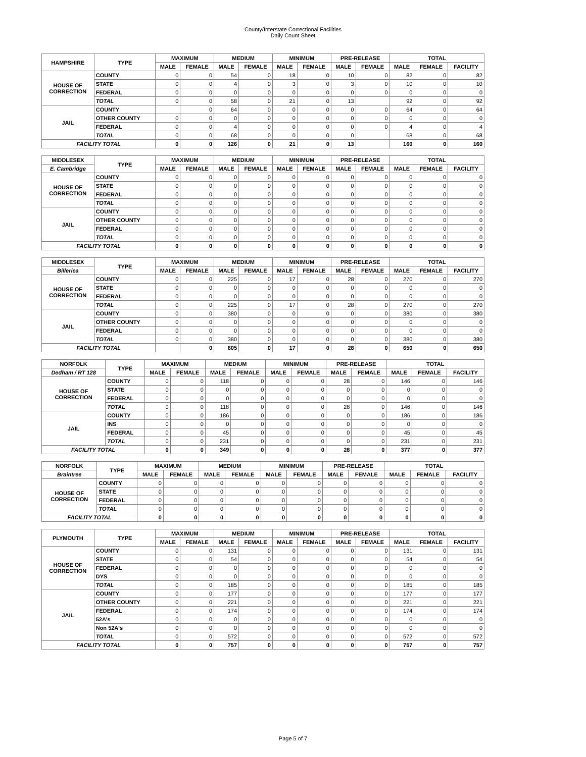County/Interstate Correctional Facilities
Daily Count Sheet
| HAMPSHIRE | TYPE | MAXIMUM | | MEDIUM | | MINIMUM | | PRE-RELEASE | | TOTAL | | |
| --- | --- | --- | --- | --- | --- | --- | --- | --- | --- | --- | --- | --- |
| | | MALE | FEMALE | MALE | FEMALE | MALE | FEMALE | MALE | FEMALE | MALE | FEMALE | FACILITY |
| HOUSE OF CORRECTION | COUNTY | 0 | 0 | 54 | 0 | 18 | 0 | 10 | 0 | 82 | 0 | 82 |
| | STATE | 0 | 0 | 4 | 0 | 3 | 0 | 3 | 0 | 10 | 0 | 10 |
| | FEDERAL | 0 | 0 | 0 | 0 | 0 | 0 | 0 | 0 | 0 | 0 | 0 |
| | TOTAL | 0 | 0 | 58 | 0 | 21 | 0 | 13 | | 92 | 0 | 92 |
| JAIL | COUNTY | | 0 | 64 | 0 | 0 | 0 | 0 | 0 | 64 | 0 | 64 |
| | OTHER COUNTY | 0 | 0 | 0 | 0 | 0 | 0 | 0 | 0 | 0 | 0 | 0 |
| | FEDERAL | 0 | 0 | 4 | 0 | 0 | 0 | 0 | 0 | 4 | 0 | 4 |
| | TOTAL | 0 | 0 | 68 | 0 | 0 | 0 | 0 | | 68 | 0 | 68 |
| FACILITY TOTAL | | 0 | 0 | 126 | 0 | 21 | 0 | 13 | | 160 | 0 | 160 |
| MIDDLESEX | TYPE | MAXIMUM | | MEDIUM | | MINIMUM | | PRE-RELEASE | | TOTAL | | |
| --- | --- | --- | --- | --- | --- | --- | --- | --- | --- | --- | --- | --- |
| E. Cambridge | | MALE | FEMALE | MALE | FEMALE | MALE | FEMALE | MALE | FEMALE | MALE | FEMALE | FACILITY |
| HOUSE OF CORRECTION | COUNTY | 0 | 0 | 0 | 0 | 0 | 0 | 0 | 0 | 0 | 0 | 0 |
| | STATE | 0 | 0 | 0 | 0 | 0 | 0 | 0 | 0 | 0 | 0 | 0 |
| | FEDERAL | 0 | 0 | 0 | 0 | 0 | 0 | 0 | 0 | 0 | 0 | 0 |
| | TOTAL | 0 | 0 | 0 | 0 | 0 | 0 | 0 | 0 | 0 | 0 | 0 |
| JAIL | COUNTY | 0 | 0 | 0 | 0 | 0 | 0 | 0 | 0 | 0 | 0 | 0 |
| | OTHER COUNTY | 0 | 0 | 0 | 0 | 0 | 0 | 0 | 0 | 0 | 0 | 0 |
| | FEDERAL | 0 | 0 | 0 | 0 | 0 | 0 | 0 | 0 | 0 | 0 | 0 |
| | TOTAL | 0 | 0 | 0 | 0 | 0 | 0 | 0 | 0 | 0 | 0 | 0 |
| FACILITY TOTAL | | 0 | 0 | 0 | 0 | 0 | 0 | 0 | 0 | 0 | 0 | 0 |
| MIDDLESEX | TYPE | MAXIMUM | | MEDIUM | | MINIMUM | | PRE-RELEASE | | TOTAL | | |
| --- | --- | --- | --- | --- | --- | --- | --- | --- | --- | --- | --- | --- |
| Billerica | | MALE | FEMALE | MALE | FEMALE | MALE | FEMALE | MALE | FEMALE | MALE | FEMALE | FACILITY |
| HOUSE OF CORRECTION | COUNTY | 0 | 0 | 225 | 0 | 17 | 0 | 28 | 0 | 270 | 0 | 270 |
| | STATE | 0 | 0 | 0 | 0 | 0 | 0 | 0 | 0 | 0 | 0 | 0 |
| | FEDERAL | 0 | 0 | 0 | 0 | 0 | 0 | 0 | 0 | 0 | 0 | 0 |
| | TOTAL | 0 | 0 | 225 | 0 | 17 | 0 | 28 | 0 | 270 | 0 | 270 |
| JAIL | COUNTY | 0 | 0 | 380 | 0 | 0 | 0 | 0 | 0 | 380 | 0 | 380 |
| | OTHER COUNTY | 0 | 0 | 0 | 0 | 0 | 0 | 0 | 0 | 0 | 0 | 0 |
| | FEDERAL | 0 | 0 | 0 | 0 | 0 | 0 | 0 | 0 | 0 | 0 | 0 |
| | TOTAL | 0 | 0 | 380 | 0 | 0 | 0 | 0 | 0 | 380 | 0 | 380 |
| FACILITY TOTAL | | | 0 | 605 | 0 | 17 | 0 | 28 | 0 | 650 | 0 | 650 |
| NORFOLK | TYPE | MAXIMUM | | MEDIUM | | MINIMUM | | PRE-RELEASE | | TOTAL | | |
| --- | --- | --- | --- | --- | --- | --- | --- | --- | --- | --- | --- | --- |
| Dedham / RT 128 | | MALE | FEMALE | MALE | FEMALE | MALE | FEMALE | MALE | FEMALE | MALE | FEMALE | FACILITY |
| HOUSE OF CORRECTION | COUNTY | 0 | 0 | 118 | 0 | 0 | 0 | 28 | 0 | 146 | 0 | 146 |
| | STATE | 0 | 0 | 0 | 0 | 0 | 0 | 0 | 0 | 0 | 0 | 0 |
| | FEDERAL | 0 | 0 | 0 | 0 | 0 | 0 | 0 | 0 | 0 | 0 | 0 |
| | TOTAL | 0 | 0 | 118 | 0 | 0 | 0 | 28 | 0 | 146 | 0 | 146 |
| JAIL | COUNTY | 0 | 0 | 186 | 0 | 0 | 0 | 0 | 0 | 186 | 0 | 186 |
| | INS | 0 | 0 | 0 | 0 | 0 | 0 | 0 | 0 | 0 | 0 | 0 |
| | FEDERAL | 0 | 0 | 45 | 0 | 0 | 0 | 0 | 0 | 45 | 0 | 45 |
| | TOTAL | 0 | 0 | 231 | 0 | 0 | 0 | 0 | 0 | 231 | 0 | 231 |
| FACILITY TOTAL | | 0 | 0 | 349 | 0 | 0 | 0 | 28 | 0 | 377 | 0 | 377 |
| NORFOLK | TYPE | MAXIMUM | | MEDIUM | | MINIMUM | | PRE-RELEASE | | TOTAL | | |
| --- | --- | --- | --- | --- | --- | --- | --- | --- | --- | --- | --- | --- |
| Braintree | | MALE | FEMALE | MALE | FEMALE | MALE | FEMALE | MALE | FEMALE | MALE | FEMALE | FACILITY |
| HOUSE OF CORRECTION | COUNTY | 0 | 0 | 0 | 0 | 0 | 0 | 0 | 0 | 0 | 0 | 0 |
| | STATE | 0 | 0 | 0 | 0 | 0 | 0 | 0 | 0 | 0 | 0 | 0 |
| | FEDERAL | 0 | 0 | 0 | 0 | 0 | 0 | 0 | 0 | 0 | 0 | 0 |
| | TOTAL | 0 | 0 | 0 | 0 | 0 | 0 | 0 | 0 | 0 | 0 | 0 |
| FACILITY TOTAL | | 0 | 0 | 0 | 0 | 0 | 0 | 0 | 0 | 0 | 0 | 0 |
| PLYMOUTH | TYPE | MAXIMUM | | MEDIUM | | MINIMUM | | PRE-RELEASE | | TOTAL | | |
| --- | --- | --- | --- | --- | --- | --- | --- | --- | --- | --- | --- | --- |
| | | MALE | FEMALE | MALE | FEMALE | MALE | FEMALE | MALE | FEMALE | MALE | FEMALE | FACILITY |
| HOUSE OF CORRECTION | COUNTY | 0 | 0 | 131 | 0 | 0 | 0 | 0 | 0 | 131 | 0 | 131 |
| | STATE | 0 | 0 | 54 | 0 | 0 | 0 | 0 | 0 | 54 | 0 | 54 |
| | FEDERAL | 0 | 0 | 0 | 0 | 0 | 0 | 0 | 0 | 0 | 0 | 0 |
| | DYS | 0 | 0 | 0 | 0 | 0 | 0 | 0 | 0 | 0 | 0 | 0 |
| | TOTAL | 0 | 0 | 185 | 0 | 0 | 0 | 0 | 0 | 185 | 0 | 185 |
| JAIL | COUNTY | 0 | 0 | 177 | 0 | 0 | 0 | 0 | 0 | 177 | 0 | 177 |
| | OTHER COUNTY | 0 | 0 | 221 | 0 | 0 | 0 | 0 | 0 | 221 | 0 | 221 |
| | FEDERAL | 0 | 0 | 174 | 0 | 0 | 0 | 0 | 0 | 174 | 0 | 174 |
| | 52A's | 0 | 0 | 0 | 0 | 0 | 0 | 0 | 0 | 0 | 0 | 0 |
| | Non 52A's | 0 | 0 | 0 | 0 | 0 | 0 | 0 | 0 | 0 | 0 | 0 |
| | TOTAL | 0 | 0 | 572 | 0 | 0 | 0 | 0 | 0 | 572 | 0 | 572 |
| FACILITY TOTAL | | 0 | 0 | 757 | 0 | 0 | 0 | 0 | 0 | 757 | 0 | 757 |
Page 5 of 7